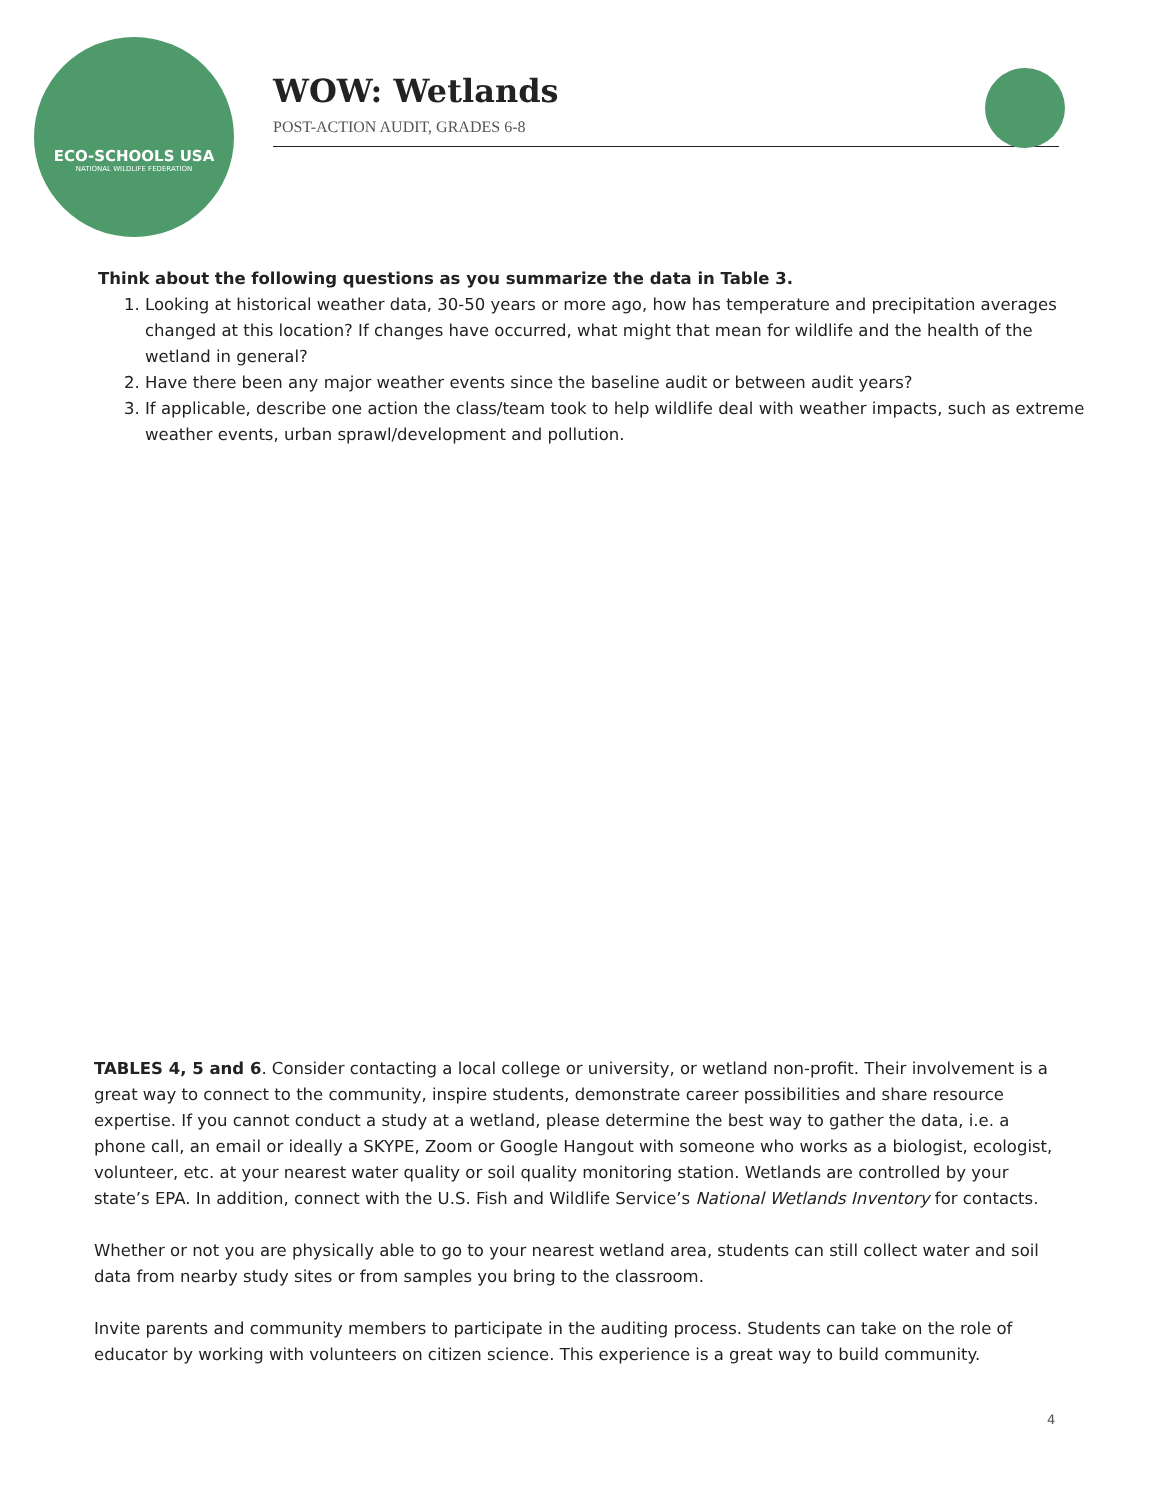ECO-SCHOOLS USA
NATIONAL WILDLIFE FEDERATION
WOW: Wetlands
POST-ACTION AUDIT, GRADES 6-8
Think about the following questions as you summarize the data in Table 3.
1. Looking at historical weather data, 30-50 years or more ago, how has temperature and precipitation averages changed at this location? If changes have occurred, what might that mean for wildlife and the health of the wetland in general?
2. Have there been any major weather events since the baseline audit or between audit years?
3. If applicable, describe one action the class/team took to help wildlife deal with weather impacts, such as extreme weather events, urban sprawl/development and pollution.
TABLES 4, 5 and 6. Consider contacting a local college or university, or wetland non-profit. Their involvement is a great way to connect to the community, inspire students, demonstrate career possibilities and share resource expertise. If you cannot conduct a study at a wetland, please determine the best way to gather the data, i.e. a phone call, an email or ideally a SKYPE, Zoom or Google Hangout with someone who works as a biologist, ecologist, volunteer, etc. at your nearest water quality or soil quality monitoring station. Wetlands are controlled by your state’s EPA. In addition, connect with the U.S. Fish and Wildlife Service’s National Wetlands Inventory for contacts.
Whether or not you are physically able to go to your nearest wetland area, students can still collect water and soil data from nearby study sites or from samples you bring to the classroom.
Invite parents and community members to participate in the auditing process. Students can take on the role of educator by working with volunteers on citizen science. This experience is a great way to build community.
4